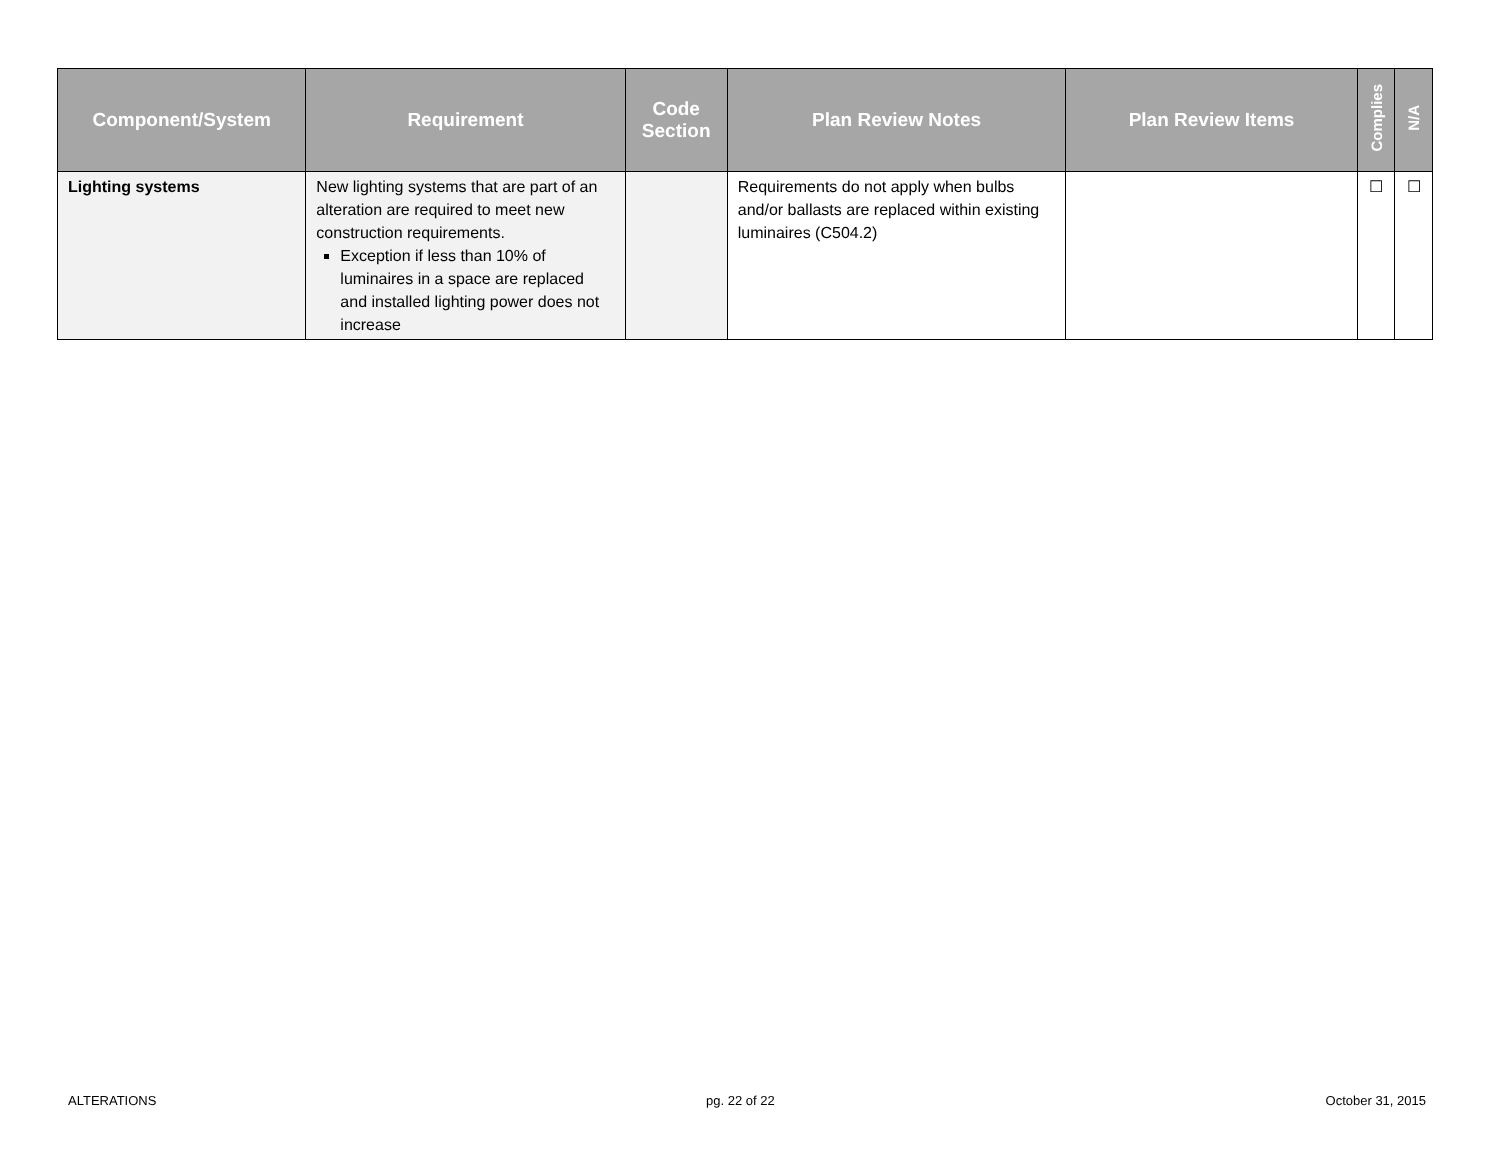| Component/System | Requirement | Code Section | Plan Review Notes | Plan Review Items | Complies | N/A |
| --- | --- | --- | --- | --- | --- | --- |
| Lighting systems | New lighting systems that are part of an alteration are required to meet new construction requirements. Exception if less than 10% of luminaires in a space are replaced and installed lighting power does not increase | | Requirements do not apply when bulbs and/or ballasts are replaced within existing luminaires (C504.2) | | ☐ | ☐ |
ALTERATIONS pg. 22 of 22 October 31, 2015